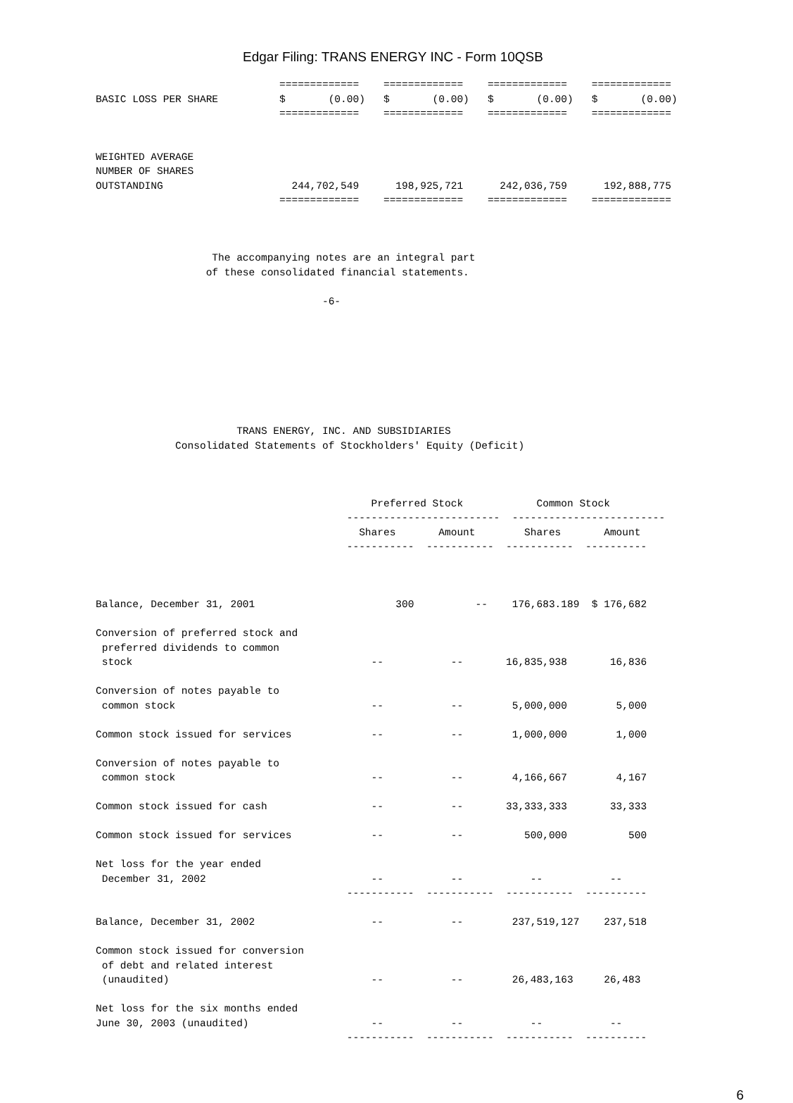Edgar Filing: TRANS ENERGY INC - Form 10QSB
                              =============    =============    =============    =============
BASIC LOSS PER SHARE          $       (0.00)   $       (0.00)   $       (0.00)   $       (0.00)
                              =============    =============    =============    =============


WEIGHTED AVERAGE
NUMBER OF SHARES
OUTSTANDING                     244,702,549      198,925,721      242,036,759      192,888,775
                              =============    =============    =============    =============



                   The accompanying notes are an integral part
                  of these consolidated financial statements.

                                     -6-








                       TRANS ENERGY, INC. AND SUBSIDIARIES
             Consolidated Statements of Stockholders' Equity (Deficit)



                                             Preferred Stock            Common Stock
                                         -------------------------  -------------------------
                                           Shares       Amount        Shares       Amount
                                         -----------  -----------  -----------  ----------



Balance, December 31, 2001                       300          --    176,683.189  $ 176,682

Conversion of preferred stock and
 preferred dividends to common
 stock                                       --           --       16,835,938       16,836

Conversion of notes payable to
 common stock                                --           --        5,000,000        5,000

Common stock issued for services             --           --        1,000,000        1,000

Conversion of notes payable to
 common stock                                --           --        4,166,667        4,167

Common stock issued for cash                 --           --       33,333,333       33,333

Common stock issued for services             --           --          500,000          500

Net loss for the year ended
 December 31, 2002                           --           --           --           --
                                         -----------  -----------  -----------  ----------

Balance, December 31, 2002                   --           --        237,519,127    237,518

Common stock issued for conversion
 of debt and related interest
 (unaudited)                                 --           --        26,483,163     26,483

Net loss for the six months ended
June 30, 2003 (unaudited)                    --           --           --           --
                                         -----------  -----------  -----------  ----------
6